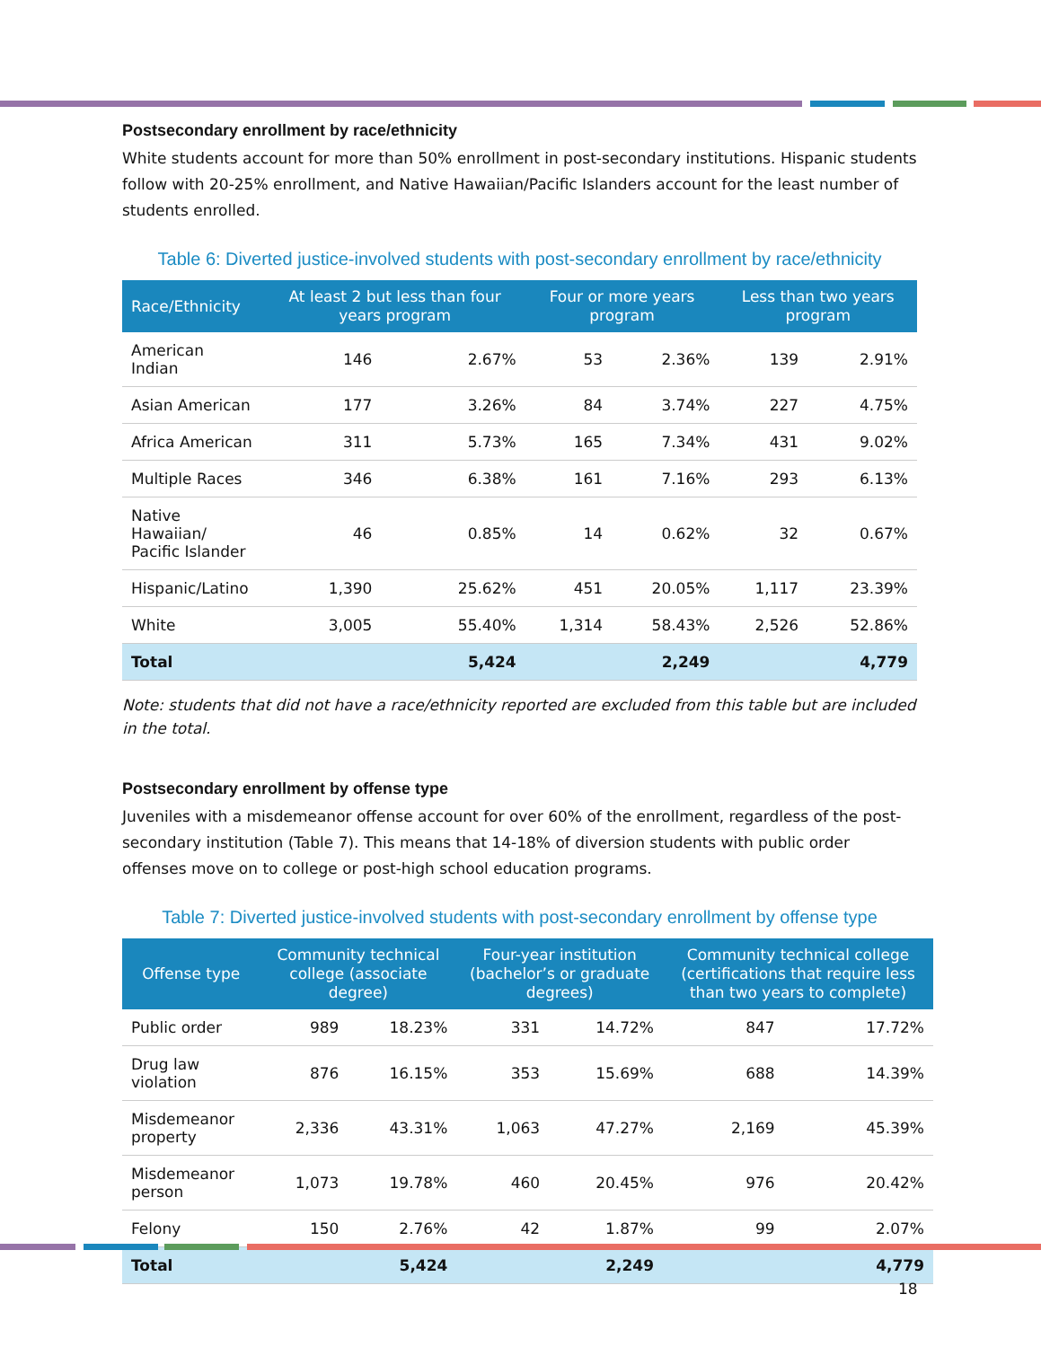Postsecondary enrollment by race/ethnicity
White students account for more than 50% enrollment in post-secondary institutions. Hispanic students follow with 20-25% enrollment, and Native Hawaiian/Pacific Islanders account for the least number of students enrolled.
Table 6: Diverted justice-involved students with post-secondary enrollment by race/ethnicity
| Race/Ethnicity | At least 2 but less than four years program | | Four or more years program | | Less than two years program | |
| --- | --- | --- | --- | --- | --- | --- |
| American Indian | 146 | 2.67% | 53 | 2.36% | 139 | 2.91% |
| Asian American | 177 | 3.26% | 84 | 3.74% | 227 | 4.75% |
| Africa American | 311 | 5.73% | 165 | 7.34% | 431 | 9.02% |
| Multiple Races | 346 | 6.38% | 161 | 7.16% | 293 | 6.13% |
| Native Hawaiian/ Pacific Islander | 46 | 0.85% | 14 | 0.62% | 32 | 0.67% |
| Hispanic/Latino | 1,390 | 25.62% | 451 | 20.05% | 1,117 | 23.39% |
| White | 3,005 | 55.40% | 1,314 | 58.43% | 2,526 | 52.86% |
| Total | | 5,424 | | 2,249 | | 4,779 |
Note: students that did not have a race/ethnicity reported are excluded from this table but are included in the total.
Postsecondary enrollment by offense type
Juveniles with a misdemeanor offense account for over 60% of the enrollment, regardless of the post-secondary institution (Table 7). This means that 14-18% of diversion students with public order offenses move on to college or post-high school education programs.
Table 7: Diverted justice-involved students with post-secondary enrollment by offense type
| Offense type | Community technical college (associate degree) | | Four-year institution (bachelor’s or graduate degrees) | | Community technical college (certifications that require less than two years to complete) | |
| --- | --- | --- | --- | --- | --- | --- |
| Public order | 989 | 18.23% | 331 | 14.72% | 847 | 17.72% |
| Drug law violation | 876 | 16.15% | 353 | 15.69% | 688 | 14.39% |
| Misdemeanor property | 2,336 | 43.31% | 1,063 | 47.27% | 2,169 | 45.39% |
| Misdemeanor person | 1,073 | 19.78% | 460 | 20.45% | 976 | 20.42% |
| Felony | 150 | 2.76% | 42 | 1.87% | 99 | 2.07% |
| Total | | 5,424 | | 2,249 | | 4,779 |
18